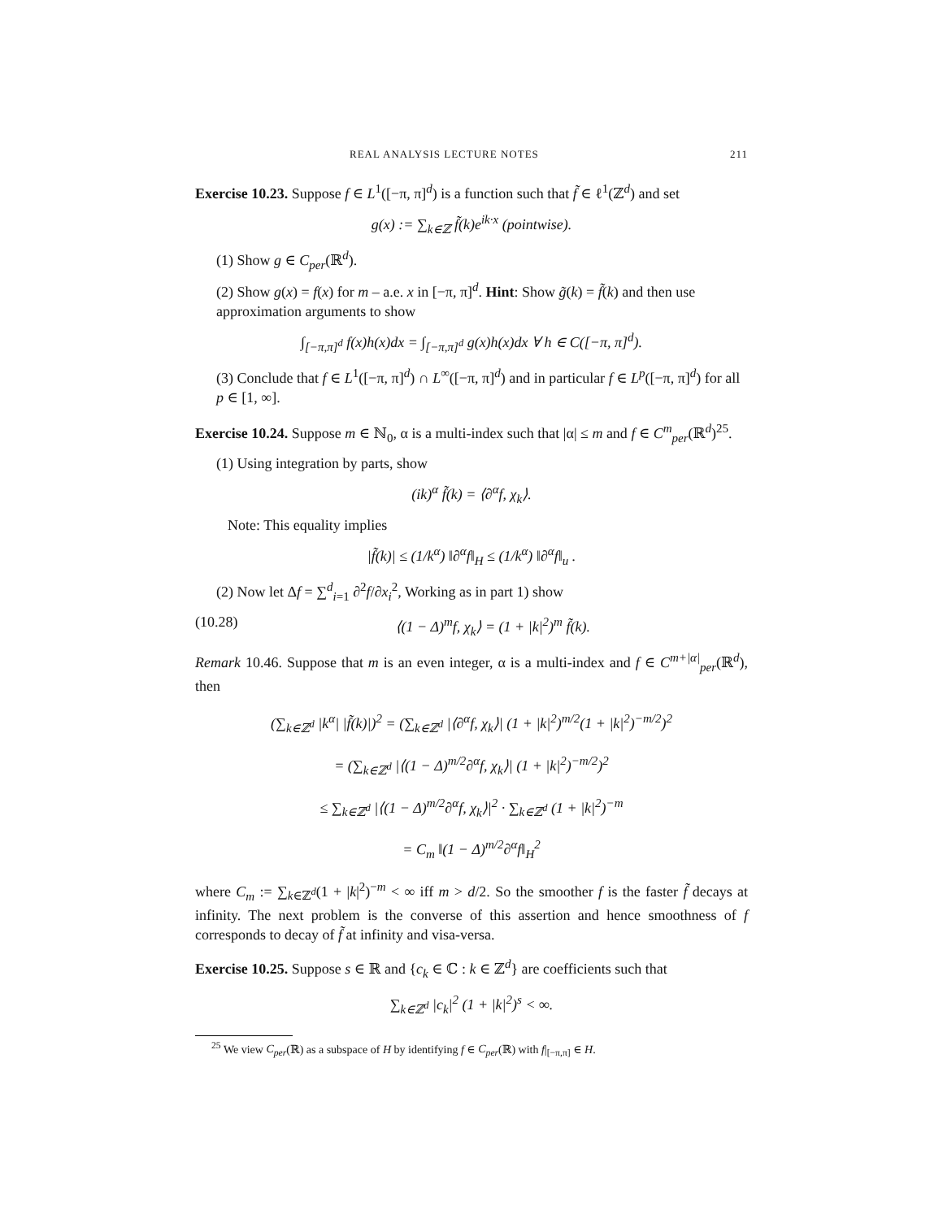REAL ANALYSIS LECTURE NOTES 211
Exercise 10.23. Suppose f ∈ L<sup>1</sup>([−π, π]<sup>d</sup>) is a function such that f̃ ∈ ℓ<sup>1</sup>(ℤ<sup>d</sup>) and set
g(x) := ∑<sub>k∈ℤ</sub> f̃(k)e<sup>ik·x</sup> (pointwise).
(1) Show g ∈ C<sub>per</sub>(ℝ<sup>d</sup>).
(2) Show g(x) = f(x) for m – a.e. x in [−π, π]<sup>d</sup>. Hint: Show g̃(k) = f̃(k) and then use approximation arguments to show
∫<sub>[−π,π]<sup>d</sup></sub> f(x)h(x)dx = ∫<sub>[−π,π]<sup>d</sup></sub> g(x)h(x)dx ∀ h ∈ C([−π, π]<sup>d</sup>).
(3) Conclude that f ∈ L<sup>1</sup>([−π, π]<sup>d</sup>) ∩ L<sup>∞</sup>([−π, π]<sup>d</sup>) and in particular f ∈ L<sup>p</sup>([−π, π]<sup>d</sup>) for all p ∈ [1, ∞].
Exercise 10.24. Suppose m ∈ ℕ<sub>0</sub>, α is a multi-index such that |α| ≤ m and f ∈ C<sup>m</sup><sub>per</sub>(ℝ<sup>d</sup>)<sup>25</sup>.
(1) Using integration by parts, show
(ik)<sup>α</sup> f̃(k) = ⟨∂<sup>α</sup>f, χ<sub>k</sub>⟩.
Note: This equality implies
|f̃(k)| ≤ (1/k<sup>α</sup>) ‖∂<sup>α</sup>f‖<sub>H</sub> ≤ (1/k<sup>α</sup>) ‖∂<sup>α</sup>f‖<sub>u</sub> .
(2) Now let Δf = ∑<sup>d</sup><sub>i=1</sub> ∂<sup>2</sup>f/∂x<sub>i</sub><sup>2</sup>, Working as in part 1) show
(10.28) ⟨(1 − Δ)<sup>m</sup>f, χ<sub>k</sub>⟩ = (1 + |k|<sup>2</sup>)<sup>m</sup> f̃(k).
Remark 10.46. Suppose that m is an even integer, α is a multi-index and f ∈ C<sup>m+|α|</sup><sub>per</sub>(ℝ<sup>d</sup>), then
(∑<sub>k∈ℤ<sup>d</sup></sub> |k<sup>α</sup>| |f̃(k)|)<sup>2</sup> = (∑<sub>k∈ℤ<sup>d</sup></sub> |⟨∂<sup>α</sup>f, χ<sub>k</sub>⟩| (1 + |k|<sup>2</sup>)<sup>m/2</sup>(1 + |k|<sup>2</sup>)<sup>−m/2</sup>)<sup>2</sup>
= (∑<sub>k∈ℤ<sup>d</sup></sub> |⟨(1 − Δ)<sup>m/2</sup>∂<sup>α</sup>f, χ<sub>k</sub>⟩| (1 + |k|<sup>2</sup>)<sup>−m/2</sup>)<sup>2</sup>
≤ ∑<sub>k∈ℤ<sup>d</sup></sub> |⟨(1 − Δ)<sup>m/2</sup>∂<sup>α</sup>f, χ<sub>k</sub>⟩|<sup>2</sup> · ∑<sub>k∈ℤ<sup>d</sup></sub> (1 + |k|<sup>2</sup>)<sup>−m</sup>
= C<sub>m</sub> ‖(1 − Δ)<sup>m/2</sup>∂<sup>α</sup>f‖<sub>H</sub><sup>2</sup>
where C<sub>m</sub> := ∑<sub>k∈ℤ<sup>d</sup></sub>(1 + |k|<sup>2</sup>)<sup>−m</sup> < ∞ iff m > d/2. So the smoother f is the faster f̃ decays at infinity. The next problem is the converse of this assertion and hence smoothness of f corresponds to decay of f̃ at infinity and visa-versa.
Exercise 10.25. Suppose s ∈ ℝ and {c<sub>k</sub> ∈ ℂ : k ∈ ℤ<sup>d</sup>} are coefficients such that
∑<sub>k∈ℤ<sup>d</sup></sub> |c<sub>k</sub>|<sup>2</sup> (1 + |k|<sup>2</sup>)<sup>s</sup> < ∞.
<sup>25</sup> We view C<sub>per</sub>(ℝ) as a subspace of H by identifying f ∈ C<sub>per</sub>(ℝ) with f|<sub>[−π,π]</sub> ∈ H.